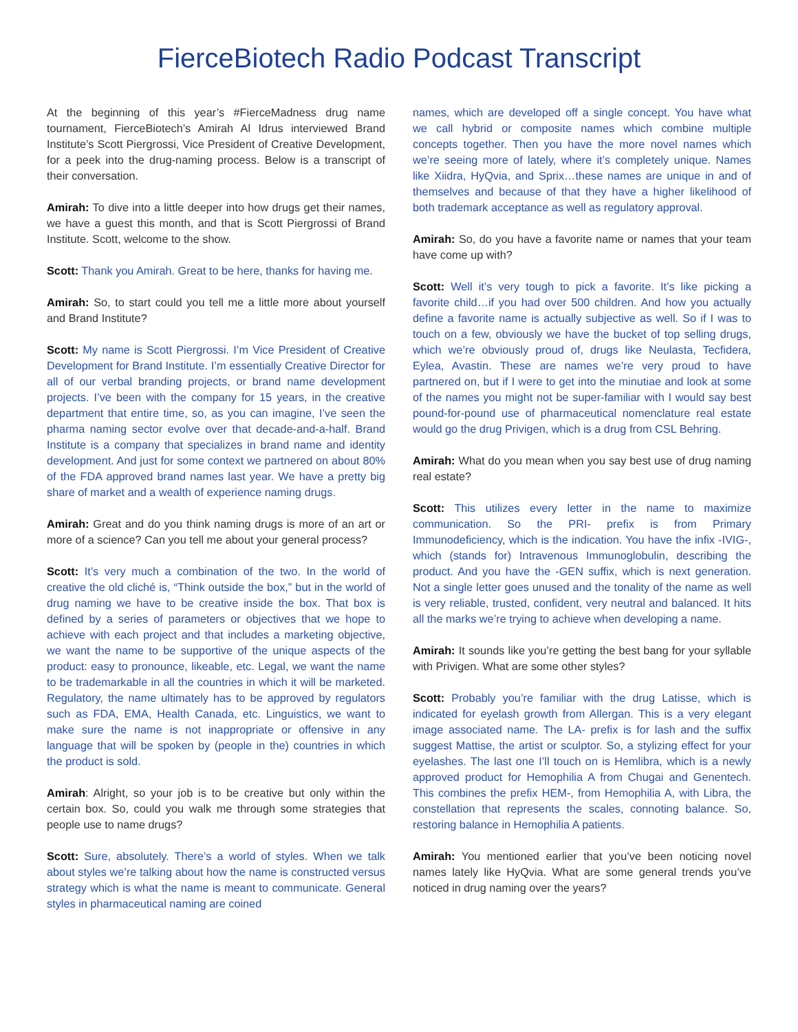FierceBiotech Radio Podcast Transcript
At the beginning of this year’s #FierceMadness drug name tournament, FierceBiotech’s Amirah Al Idrus interviewed Brand Institute’s Scott Piergrossi, Vice President of Creative Development, for a peek into the drug-naming process. Below is a transcript of their conversation.
Amirah: To dive into a little deeper into how drugs get their names, we have a guest this month, and that is Scott Piergrossi of Brand Institute. Scott, welcome to the show.
Scott: Thank you Amirah. Great to be here, thanks for having me.
Amirah: So, to start could you tell me a little more about yourself and Brand Institute?
Scott: My name is Scott Piergrossi. I’m Vice President of Creative Development for Brand Institute. I’m essentially Creative Director for all of our verbal branding projects, or brand name development projects. I’ve been with the company for 15 years, in the creative department that entire time, so, as you can imagine, I’ve seen the pharma naming sector evolve over that decade-and-a-half. Brand Institute is a company that specializes in brand name and identity development. And just for some context we partnered on about 80% of the FDA approved brand names last year. We have a pretty big share of market and a wealth of experience naming drugs.
Amirah: Great and do you think naming drugs is more of an art or more of a science? Can you tell me about your general process?
Scott: It’s very much a combination of the two. In the world of creative the old cliché is, “Think outside the box,” but in the world of drug naming we have to be creative inside the box. That box is defined by a series of parameters or objectives that we hope to achieve with each project and that includes a marketing objective, we want the name to be supportive of the unique aspects of the product: easy to pronounce, likeable, etc. Legal, we want the name to be trademarkable in all the countries in which it will be marketed. Regulatory, the name ultimately has to be approved by regulators such as FDA, EMA, Health Canada, etc. Linguistics, we want to make sure the name is not inappropriate or offensive in any language that will be spoken by (people in the) countries in which the product is sold.
Amirah: Alright, so your job is to be creative but only within the certain box. So, could you walk me through some strategies that people use to name drugs?
Scott: Sure, absolutely. There’s a world of styles. When we talk about styles we’re talking about how the name is constructed versus strategy which is what the name is meant to communicate. General styles in pharmaceutical naming are coined
names, which are developed off a single concept. You have what we call hybrid or composite names which combine multiple concepts together. Then you have the more novel names which we’re seeing more of lately, where it’s completely unique. Names like Xiidra, HyQvia, and Sprix…these names are unique in and of themselves and because of that they have a higher likelihood of both trademark acceptance as well as regulatory approval.
Amirah: So, do you have a favorite name or names that your team have come up with?
Scott: Well it’s very tough to pick a favorite. It’s like picking a favorite child…if you had over 500 children. And how you actually define a favorite name is actually subjective as well. So if I was to touch on a few, obviously we have the bucket of top selling drugs, which we’re obviously proud of, drugs like Neulasta, Tecfidera, Eylea, Avastin. These are names we’re very proud to have partnered on, but if I were to get into the minutiae and look at some of the names you might not be super-familiar with I would say best pound-for-pound use of pharmaceutical nomenclature real estate would go the drug Privigen, which is a drug from CSL Behring.
Amirah: What do you mean when you say best use of drug naming real estate?
Scott: This utilizes every letter in the name to maximize communication. So the PRI- prefix is from Primary Immunodeficiency, which is the indication. You have the infix -IVIG-, which (stands for) Intravenous Immunoglobulin, describing the product. And you have the -GEN suffix, which is next generation. Not a single letter goes unused and the tonality of the name as well is very reliable, trusted, confident, very neutral and balanced. It hits all the marks we’re trying to achieve when developing a name.
Amirah: It sounds like you’re getting the best bang for your syllable with Privigen. What are some other styles?
Scott: Probably you’re familiar with the drug Latisse, which is indicated for eyelash growth from Allergan. This is a very elegant image associated name. The LA- prefix is for lash and the suffix suggest Mattise, the artist or sculptor. So, a stylizing effect for your eyelashes. The last one I’ll touch on is Hemlibra, which is a newly approved product for Hemophilia A from Chugai and Genentech. This combines the prefix HEM-, from Hemophilia A, with Libra, the constellation that represents the scales, connoting balance. So, restoring balance in Hemophilia A patients.
Amirah: You mentioned earlier that you’ve been noticing novel names lately like HyQvia. What are some general trends you’ve noticed in drug naming over the years?